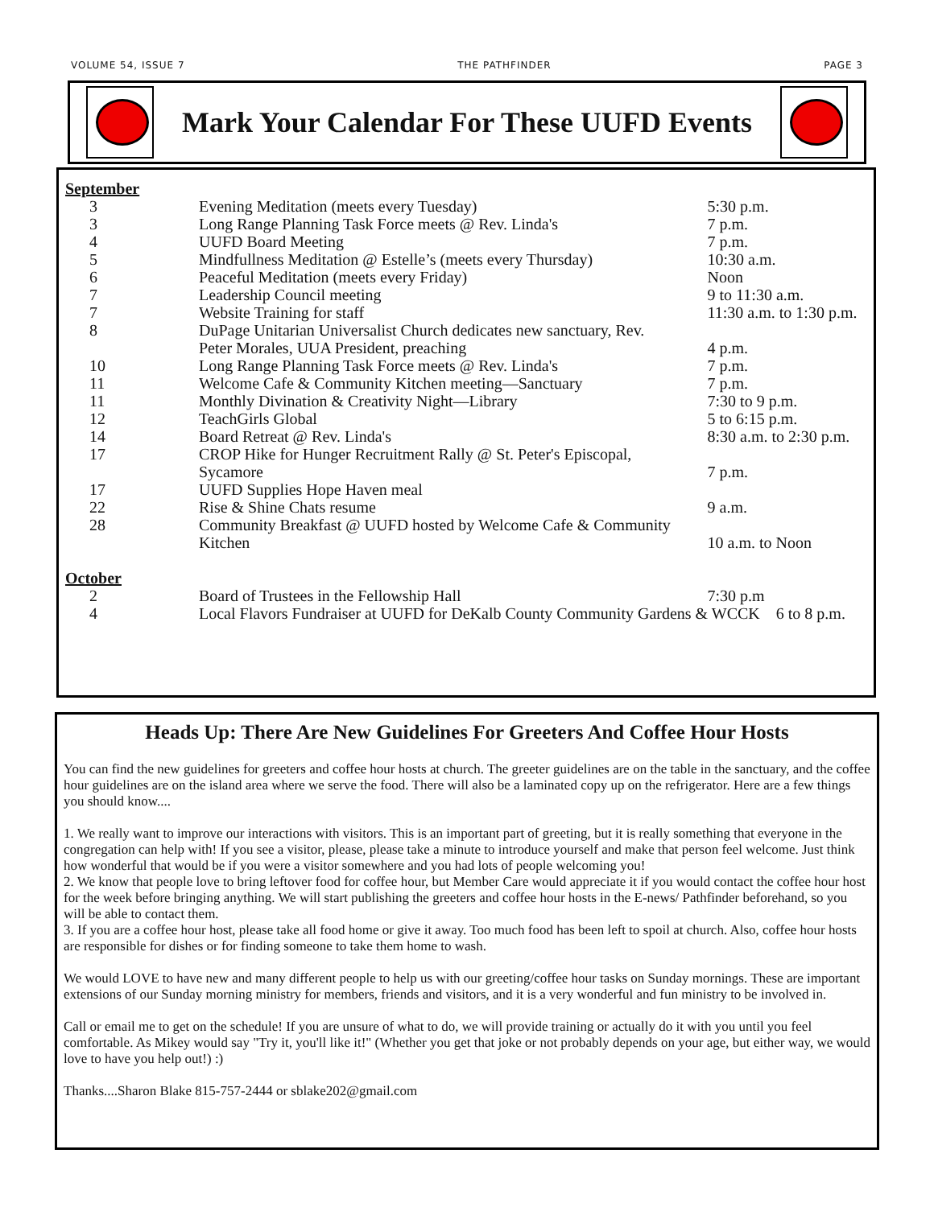VOLUME 54, ISSUE 7 THE PATHFINDER PAGE 3
Mark Your Calendar For These UUFD Events
| September | | |
| 3 | Evening Meditation (meets every Tuesday) | 5:30 p.m. |
| 3 | Long Range Planning Task Force meets @ Rev. Linda's | 7 p.m. |
| 4 | UUFD Board Meeting | 7 p.m. |
| 5 | Mindfullness Meditation @ Estelle’s (meets every Thursday) | 10:30 a.m. |
| 6 | Peaceful Meditation (meets every Friday) | Noon |
| 7 | Leadership Council meeting | 9 to 11:30 a.m. |
| 7 | Website Training for staff | 11:30 a.m. to 1:30 p.m. |
| 8 | DuPage Unitarian Universalist Church dedicates new sanctuary, Rev. Peter Morales, UUA President, preaching | 4 p.m. |
| 10 | Long Range Planning Task Force meets @ Rev. Linda's | 7 p.m. |
| 11 | Welcome Cafe & Community Kitchen meeting—Sanctuary | 7 p.m. |
| 11 | Monthly Divination & Creativity Night—Library | 7:30 to 9 p.m. |
| 12 | TeachGirls Global | 5 to 6:15 p.m. |
| 14 | Board Retreat @ Rev. Linda's | 8:30 a.m. to 2:30 p.m. |
| 17 | CROP Hike for Hunger Recruitment Rally @ St. Peter's Episcopal, Sycamore | 7 p.m. |
| 17 | UUFD Supplies Hope Haven meal | |
| 22 | Rise & Shine Chats resume | 9 a.m. |
| 28 | Community Breakfast @ UUFD hosted by Welcome Cafe & Community Kitchen | 10 a.m. to Noon |
| October | | |
| 2 | Board of Trustees in the Fellowship Hall | 7:30 p.m |
| 4 | Local Flavors Fundraiser at UUFD for DeKalb County Community Gardens & WCCK 6 to 8 p.m. | |
Heads Up: There Are New Guidelines For Greeters And Coffee Hour Hosts
You can find the new guidelines for greeters and coffee hour hosts at church. The greeter guidelines are on the table in the sanctuary, and the coffee hour guidelines are on the island area where we serve the food. There will also be a laminated copy up on the refrigerator. Here are a few things you should know....
1. We really want to improve our interactions with visitors. This is an important part of greeting, but it is really something that everyone in the congregation can help with! If you see a visitor, please, please take a minute to introduce yourself and make that person feel welcome. Just think how wonderful that would be if you were a visitor somewhere and you had lots of people welcoming you!
2. We know that people love to bring leftover food for coffee hour, but Member Care would appreciate it if you would contact the coffee hour host for the week before bringing anything. We will start publishing the greeters and coffee hour hosts in the E-news/ Pathfinder beforehand, so you will be able to contact them.
3. If you are a coffee hour host, please take all food home or give it away. Too much food has been left to spoil at church. Also, coffee hour hosts are responsible for dishes or for finding someone to take them home to wash.
We would LOVE to have new and many different people to help us with our greeting/coffee hour tasks on Sunday mornings. These are important extensions of our Sunday morning ministry for members, friends and visitors, and it is a very wonderful and fun ministry to be involved in.
Call or email me to get on the schedule! If you are unsure of what to do, we will provide training or actually do it with you until you feel comfortable. As Mikey would say "Try it, you'll like it!" (Whether you get that joke or not probably depends on your age, but either way, we would love to have you help out!) :)
Thanks....Sharon Blake 815-757-2444 or sblake202@gmail.com